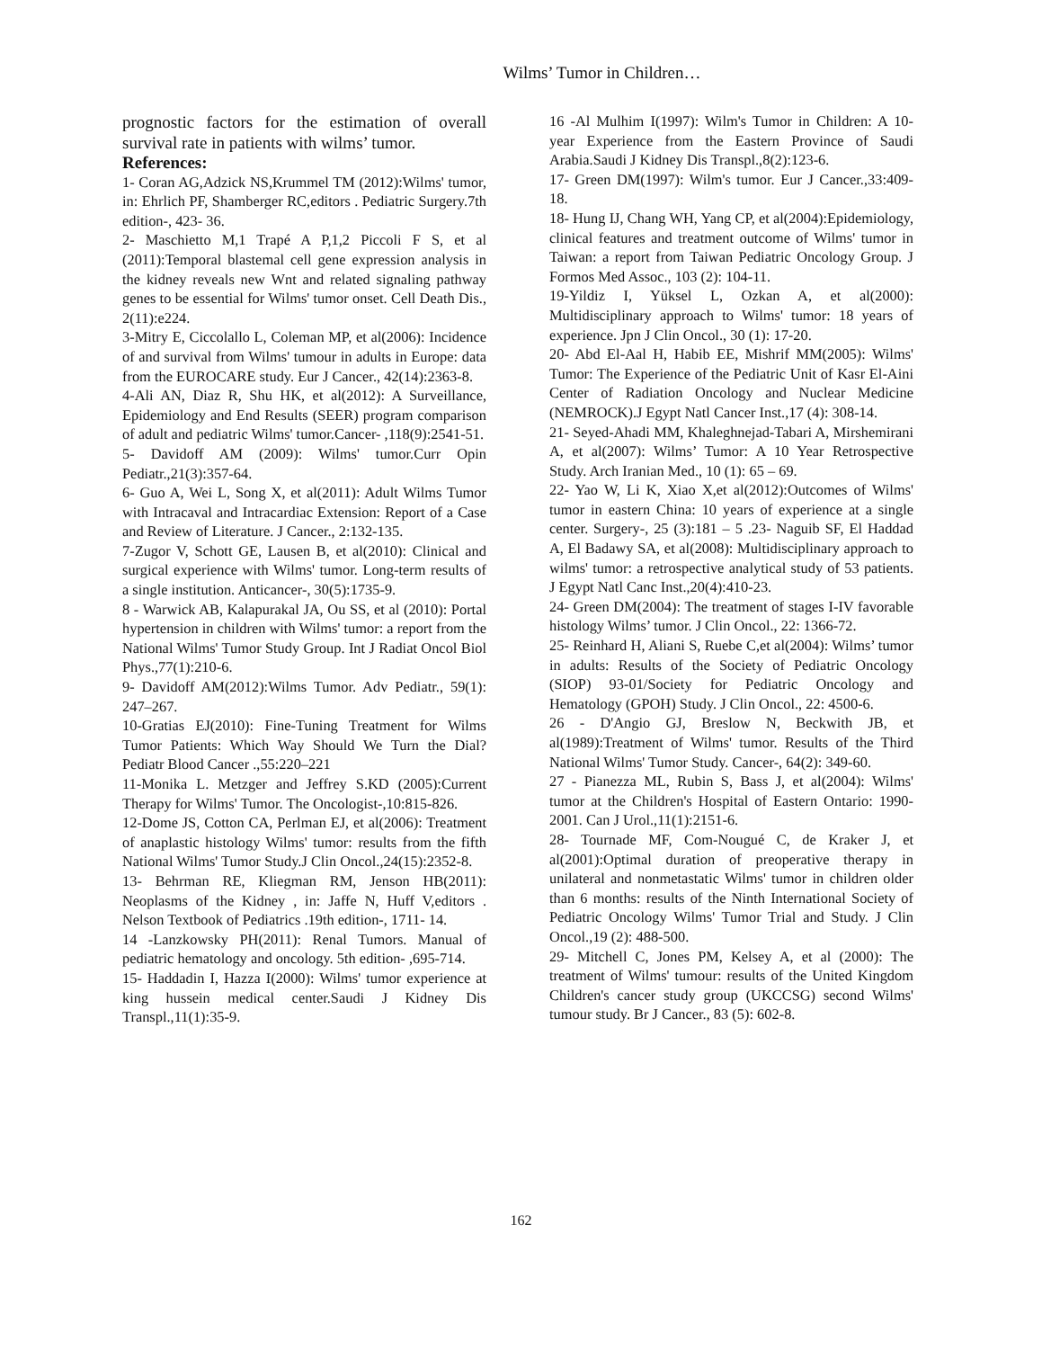Wilms’ Tumor in Children…
prognostic factors for the estimation of overall survival rate in patients with wilms’ tumor.
References:
1- Coran AG,Adzick NS,Krummel TM (2012):Wilms' tumor, in: Ehrlich PF, Shamberger RC,editors . Pediatric Surgery.7th edition-, 423- 36.
2- Maschietto M,1 Trapé A P,1,2 Piccoli F S, et al (2011):Temporal blastemal cell gene expression analysis in the kidney reveals new Wnt and related signaling pathway genes to be essential for Wilms' tumor onset. Cell Death Dis., 2(11):e224.
3-Mitry E, Ciccolallo L, Coleman MP, et al(2006): Incidence of and survival from Wilms' tumour in adults in Europe: data from the EUROCARE study. Eur J Cancer., 42(14):2363-8.
4-Ali AN, Diaz R, Shu HK, et al(2012): A Surveillance, Epidemiology and End Results (SEER) program comparison of adult and pediatric Wilms' tumor.Cancer- ,118(9):2541-51.
5- Davidoff AM (2009): Wilms' tumor.Curr Opin Pediatr.,21(3):357-64.
6- Guo A, Wei L, Song X, et al(2011): Adult Wilms Tumor with Intracaval and Intracardiac Extension: Report of a Case and Review of Literature. J Cancer., 2:132-135.
7-Zugor V, Schott GE, Lausen B, et al(2010): Clinical and surgical experience with Wilms' tumor. Long-term results of a single institution. Anticancer-, 30(5):1735-9.
8 - Warwick AB, Kalapurakal JA, Ou SS, et al (2010): Portal hypertension in children with Wilms' tumor: a report from the National Wilms' Tumor Study Group. Int J Radiat Oncol Biol Phys.,77(1):210-6.
9- Davidoff AM(2012):Wilms Tumor. Adv Pediatr., 59(1): 247–267.
10-Gratias EJ(2010): Fine-Tuning Treatment for Wilms Tumor Patients: Which Way Should We Turn the Dial? Pediatr Blood Cancer .,55:220–221
11-Monika L. Metzger and Jeffrey S.KD (2005):Current Therapy for Wilms' Tumor. The Oncologist-,10:815-826.
12-Dome JS, Cotton CA, Perlman EJ, et al(2006): Treatment of anaplastic histology Wilms' tumor: results from the fifth National Wilms' Tumor Study.J Clin Oncol.,24(15):2352-8.
13- Behrman RE, Kliegman RM, Jenson HB(2011): Neoplasms of the Kidney , in: Jaffe N, Huff V,editors . Nelson Textbook of Pediatrics .19th edition-, 1711- 14.
14 -Lanzkowsky PH(2011): Renal Tumors. Manual of pediatric hematology and oncology. 5th edition- ,695-714.
15- Haddadin I, Hazza I(2000): Wilms' tumor experience at king hussein medical center.Saudi J Kidney Dis Transpl.,11(1):35-9.
16 -Al Mulhim I(1997): Wilm's Tumor in Children: A 10-year Experience from the Eastern Province of Saudi Arabia.Saudi J Kidney Dis Transpl.,8(2):123-6.
17- Green DM(1997): Wilm's tumor. Eur J Cancer.,33:409-18.
18- Hung IJ, Chang WH, Yang CP, et al(2004):Epidemiology, clinical features and treatment outcome of Wilms' tumor in Taiwan: a report from Taiwan Pediatric Oncology Group. J Formos Med Assoc., 103 (2): 104-11.
19-Yildiz I, Yüksel L, Ozkan A, et al(2000): Multidisciplinary approach to Wilms' tumor: 18 years of experience. Jpn J Clin Oncol., 30 (1): 17-20.
20- Abd El-Aal H, Habib EE, Mishrif MM(2005): Wilms' Tumor: The Experience of the Pediatric Unit of Kasr El-Aini Center of Radiation Oncology and Nuclear Medicine (NEMROCK).J Egypt Natl Cancer Inst.,17 (4): 308-14.
21- Seyed-Ahadi MM, Khaleghnejad-Tabari A, Mirshemirani A, et al(2007): Wilms’ Tumor: A 10 Year Retrospective Study. Arch Iranian Med., 10 (1): 65 – 69.
22- Yao W, Li K, Xiao X,et al(2012):Outcomes of Wilms' tumor in eastern China: 10 years of experience at a single center. Surgery-, 25 (3):181 – 5 .23- Naguib SF, El Haddad A, El Badawy SA, et al(2008): Multidisciplinary approach to wilms' tumor: a retrospective analytical study of 53 patients. J Egypt Natl Canc Inst.,20(4):410-23.
24- Green DM(2004): The treatment of stages I-IV favorable histology Wilms’ tumor. J Clin Oncol., 22: 1366-72.
25- Reinhard H, Aliani S, Ruebe C,et al(2004): Wilms’ tumor in adults: Results of the Society of Pediatric Oncology (SIOP) 93-01/Society for Pediatric Oncology and Hematology (GPOH) Study. J Clin Oncol., 22: 4500-6.
26 - D'Angio GJ, Breslow N, Beckwith JB, et al(1989):Treatment of Wilms' tumor. Results of the Third National Wilms' Tumor Study. Cancer-, 64(2): 349-60.
27 - Pianezza ML, Rubin S, Bass J, et al(2004): Wilms' tumor at the Children's Hospital of Eastern Ontario: 1990-2001. Can J Urol.,11(1):2151-6.
28- Tournade MF, Com-Nougué C, de Kraker J, et al(2001):Optimal duration of preoperative therapy in unilateral and nonmetastatic Wilms' tumor in children older than 6 months: results of the Ninth International Society of Pediatric Oncology Wilms' Tumor Trial and Study. J Clin Oncol.,19 (2): 488-500.
29- Mitchell C, Jones PM, Kelsey A, et al (2000): The treatment of Wilms' tumour: results of the United Kingdom Children's cancer study group (UKCCSG) second Wilms' tumour study. Br J Cancer., 83 (5): 602-8.
162